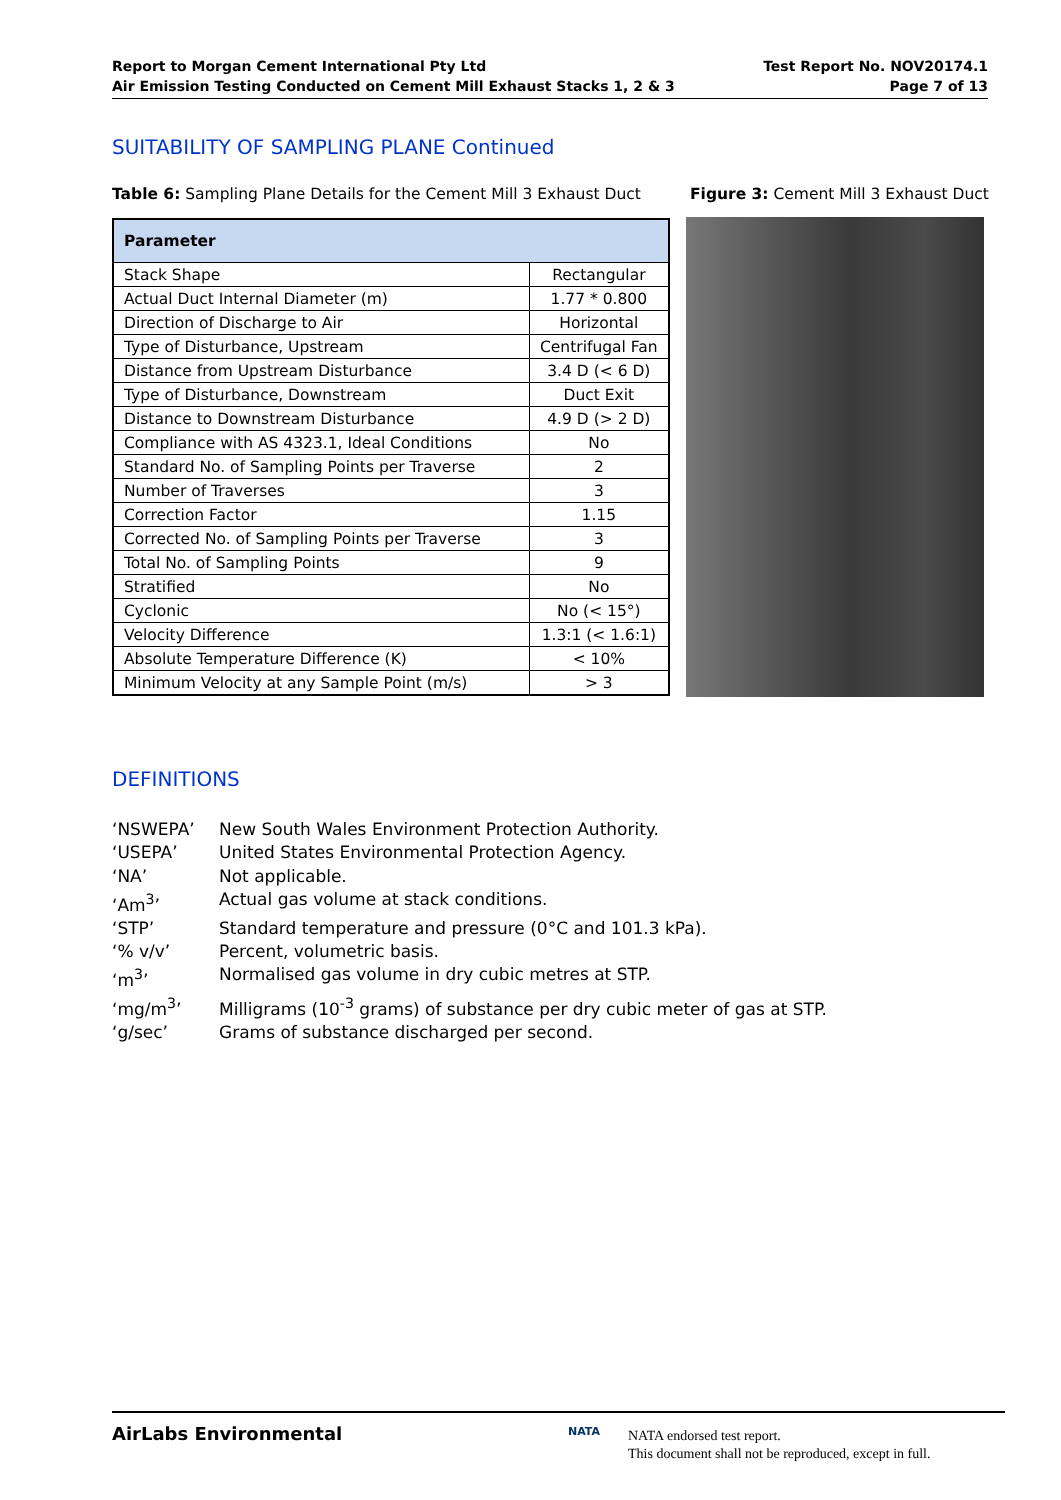Report to Morgan Cement International Pty Ltd
Air Emission Testing Conducted on Cement Mill Exhaust Stacks 1, 2 & 3
Test Report No. NOV20174.1
Page 7 of 13
SUITABILITY OF SAMPLING PLANE Continued
Table 6: Sampling Plane Details for the Cement Mill 3 Exhaust Duct
Figure 3: Cement Mill 3 Exhaust Duct
| Parameter | |
| --- | --- |
| Stack Shape | Rectangular |
| Actual Duct Internal Diameter (m) | 1.77 * 0.800 |
| Direction of Discharge to Air | Horizontal |
| Type of Disturbance, Upstream | Centrifugal Fan |
| Distance from Upstream Disturbance | 3.4 D (< 6 D) |
| Type of Disturbance, Downstream | Duct Exit |
| Distance to Downstream Disturbance | 4.9 D (> 2 D) |
| Compliance with AS 4323.1, Ideal Conditions | No |
| Standard No. of Sampling Points per Traverse | 2 |
| Number of Traverses | 3 |
| Correction Factor | 1.15 |
| Corrected No. of Sampling Points per Traverse | 3 |
| Total No. of Sampling Points | 9 |
| Stratified | No |
| Cyclonic | No (< 15°) |
| Velocity Difference | 1.3:1 (< 1.6:1) |
| Absolute Temperature Difference (K) | < 10% |
| Minimum Velocity at any Sample Point (m/s) | > 3 |
DEFINITIONS
‘NSWEPA’ New South Wales Environment Protection Authority.
‘USEPA’ United States Environmental Protection Agency.
‘NA’ Not applicable.
‘Am<sup>3</sup>’ Actual gas volume at stack conditions.
‘STP’ Standard temperature and pressure (0°C and 101.3 kPa).
‘% v/v’ Percent, volumetric basis.
‘m<sup>3</sup>’ Normalised gas volume in dry cubic metres at STP.
‘mg/m<sup>3</sup>’ Milligrams (10<sup>-3</sup> grams) of substance per dry cubic meter of gas at STP.
‘g/sec’ Grams of substance discharged per second.
AirLabs Environmental NATA
NATA endorsed test report.
This document shall not be reproduced, except in full.